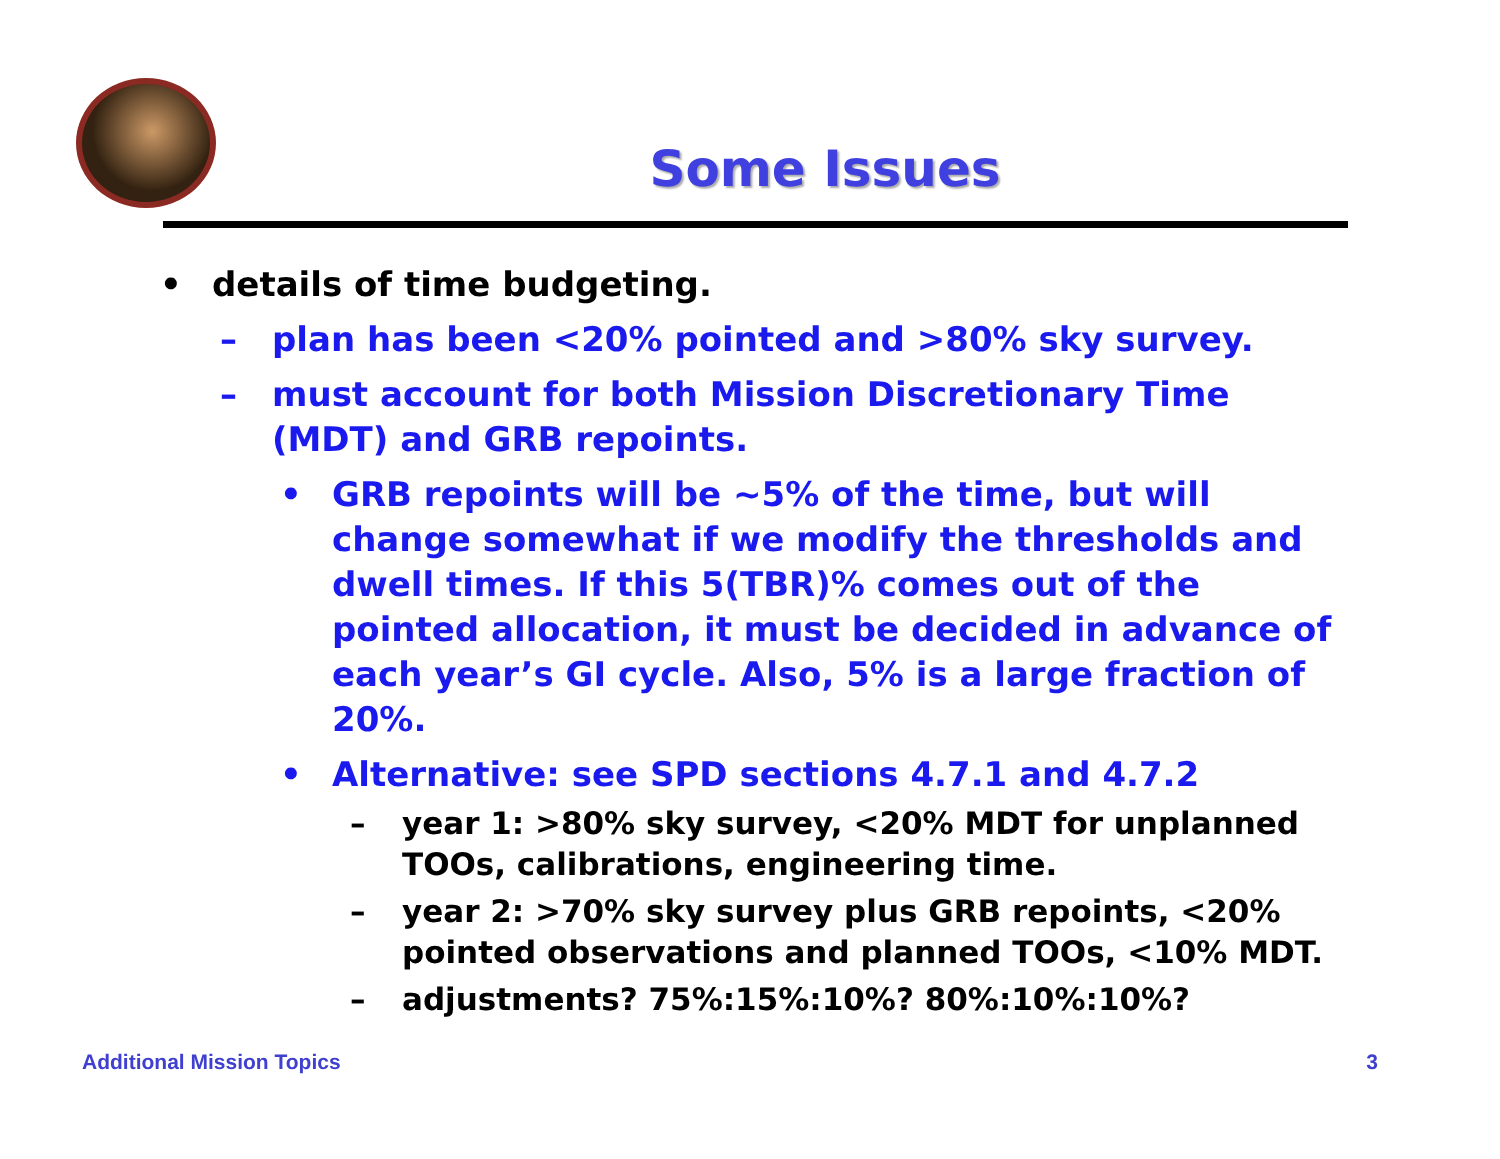Some Issues
• details of time budgeting.
– plan has been <20% pointed and >80% sky survey.
– must account for both Mission Discretionary Time (MDT) and GRB repoints.
• GRB repoints will be ~5% of the time, but will change somewhat if we modify the thresholds and dwell times. If this 5(TBR)% comes out of the pointed allocation, it must be decided in advance of each year’s GI cycle. Also, 5% is a large fraction of 20%.
• Alternative: see SPD sections 4.7.1 and 4.7.2
– year 1: >80% sky survey, <20% MDT for unplanned TOOs, calibrations, engineering time.
– year 2: >70% sky survey plus GRB repoints, <20% pointed observations and planned TOOs, <10% MDT.
– adjustments? 75%:15%:10%? 80%:10%:10%?
Additional Mission Topics 3